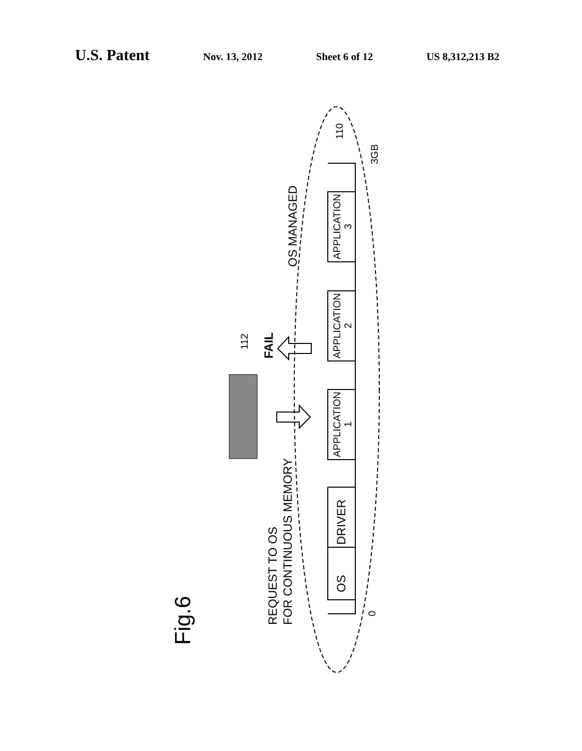U.S. Patent Nov. 13, 2012 Sheet 6 of 12 US 8,312,213 B2
OS
DRIVER
APPLICATION
1
APPLICATION
2
APPLICATION
3
OS MANAGED
FAIL
112
110
3GB
0
REQUEST TO OS
FOR CONTINUOUS MEMORY
Fig.6